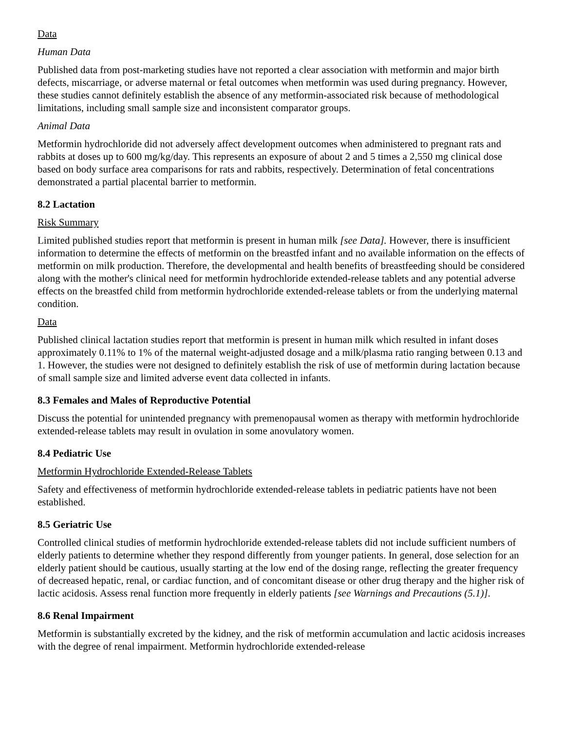Data
Human Data
Published data from post-marketing studies have not reported a clear association with metformin and major birth defects, miscarriage, or adverse maternal or fetal outcomes when metformin was used during pregnancy. However, these studies cannot definitely establish the absence of any metformin-associated risk because of methodological limitations, including small sample size and inconsistent comparator groups.
Animal Data
Metformin hydrochloride did not adversely affect development outcomes when administered to pregnant rats and rabbits at doses up to 600 mg/kg/day. This represents an exposure of about 2 and 5 times a 2,550 mg clinical dose based on body surface area comparisons for rats and rabbits, respectively. Determination of fetal concentrations demonstrated a partial placental barrier to metformin.
8.2 Lactation
Risk Summary
Limited published studies report that metformin is present in human milk [see Data]. However, there is insufficient information to determine the effects of metformin on the breastfed infant and no available information on the effects of metformin on milk production. Therefore, the developmental and health benefits of breastfeeding should be considered along with the mother's clinical need for metformin hydrochloride extended-release tablets and any potential adverse effects on the breastfed child from metformin hydrochloride extended-release tablets or from the underlying maternal condition.
Data
Published clinical lactation studies report that metformin is present in human milk which resulted in infant doses approximately 0.11% to 1% of the maternal weight-adjusted dosage and a milk/plasma ratio ranging between 0.13 and 1. However, the studies were not designed to definitely establish the risk of use of metformin during lactation because of small sample size and limited adverse event data collected in infants.
8.3 Females and Males of Reproductive Potential
Discuss the potential for unintended pregnancy with premenopausal women as therapy with metformin hydrochloride extended-release tablets may result in ovulation in some anovulatory women.
8.4 Pediatric Use
Metformin Hydrochloride Extended-Release Tablets
Safety and effectiveness of metformin hydrochloride extended-release tablets in pediatric patients have not been established.
8.5 Geriatric Use
Controlled clinical studies of metformin hydrochloride extended-release tablets did not include sufficient numbers of elderly patients to determine whether they respond differently from younger patients. In general, dose selection for an elderly patient should be cautious, usually starting at the low end of the dosing range, reflecting the greater frequency of decreased hepatic, renal, or cardiac function, and of concomitant disease or other drug therapy and the higher risk of lactic acidosis. Assess renal function more frequently in elderly patients [see Warnings and Precautions (5.1)].
8.6 Renal Impairment
Metformin is substantially excreted by the kidney, and the risk of metformin accumulation and lactic acidosis increases with the degree of renal impairment. Metformin hydrochloride extended-release